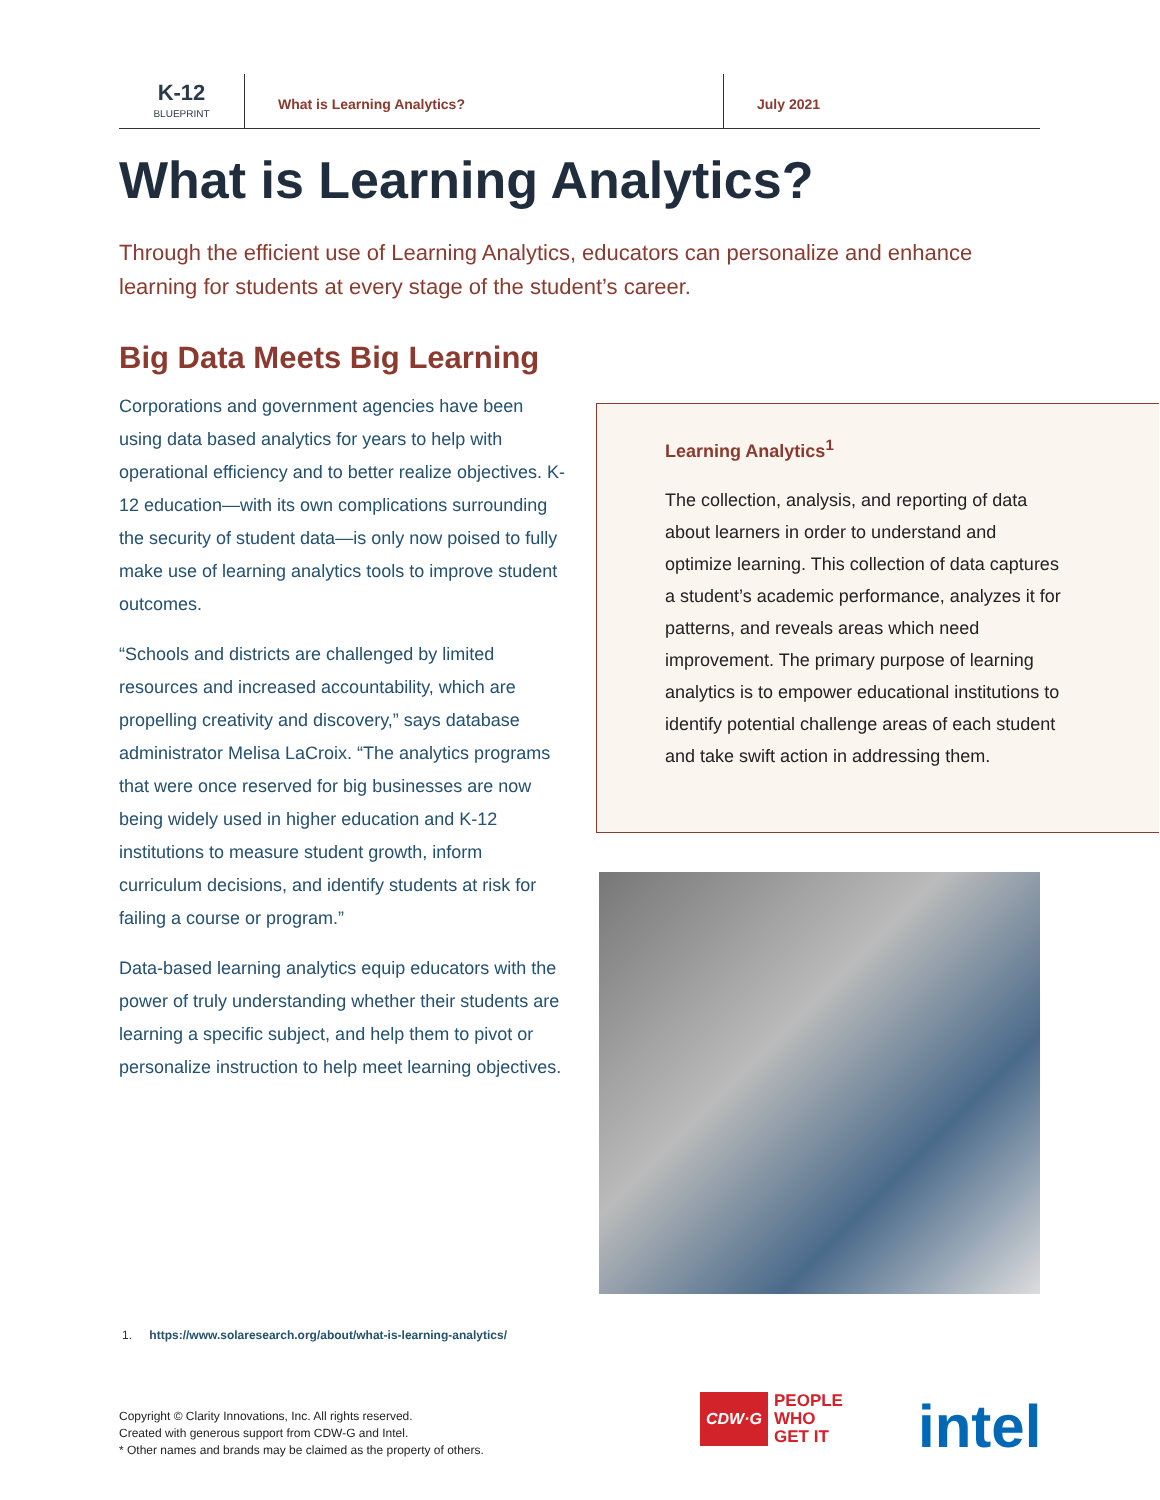K-12
BLUEPRINT
What is Learning Analytics? July 2021
What is Learning Analytics?
Through the efficient use of Learning Analytics, educators can personalize and enhance learning for students at every stage of the student’s career.
Big Data Meets Big Learning
Corporations and government agencies have been using data based analytics for years to help with operational efficiency and to better realize objectives. K-12 education—with its own complications surrounding the security of student data—is only now poised to fully make use of learning analytics tools to improve student outcomes.
“Schools and districts are challenged by limited resources and increased accountability, which are propelling creativity and discovery,” says database administrator Melisa LaCroix. “The analytics programs that were once reserved for big businesses are now being widely used in higher education and K-12 institutions to measure student growth, inform curriculum decisions, and identify students at risk for failing a course or program.”
Data-based learning analytics equip educators with the power of truly understanding whether their students are learning a specific subject, and help them to pivot or personalize instruction to help meet learning objectives.
Learning Analytics<sup>1</sup>
The collection, analysis, and reporting of data about learners in order to understand and optimize learning. This collection of data captures a student’s academic performance, analyzes it for patterns, and reveals areas which need improvement. The primary purpose of learning analytics is to empower educational institutions to identify potential challenge areas of each student and take swift action in addressing them.
1. https://www.solaresearch.org/about/what-is-learning-analytics/
Copyright © Clarity Innovations, Inc. All rights reserved.
Created with generous support from CDW-G and Intel.
* Other names and brands may be claimed as the property of others.
CDW·G
PEOPLE
WHO
GET IT
intel